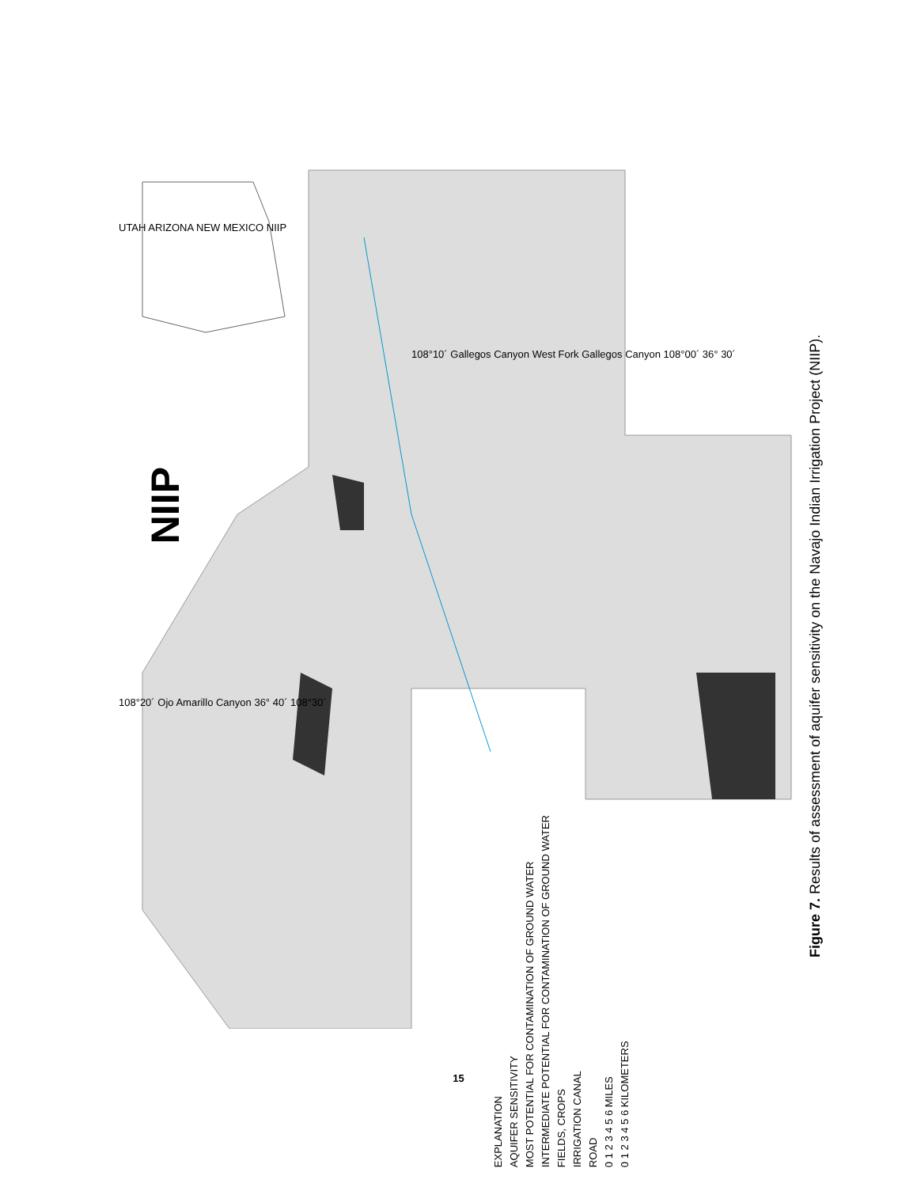NIIP
EXPLANATION
AQUIFER SENSITIVITY
MOST POTENTIAL FOR CONTAMINATION OF GROUND WATER
INTERMEDIATE POTENTIAL FOR CONTAMINATION OF GROUND WATER
FIELDS, CROPS
IRRIGATION CANAL
ROAD
0 1 2 3 4 5 6 MILES
0 1 2 3 4 5 6 KILOMETERS
108°20´ Ojo Amarillo Canyon 36° 40´ 108°30´
108°10´ Gallegos Canyon West Fork Gallegos Canyon 108°00´ 36° 30´
UTAH ARIZONA NEW MEXICO NIIP
Figure 7. Results of assessment of aquifer sensitivity on the Navajo Indian Irrigation Project (NIIP).
15